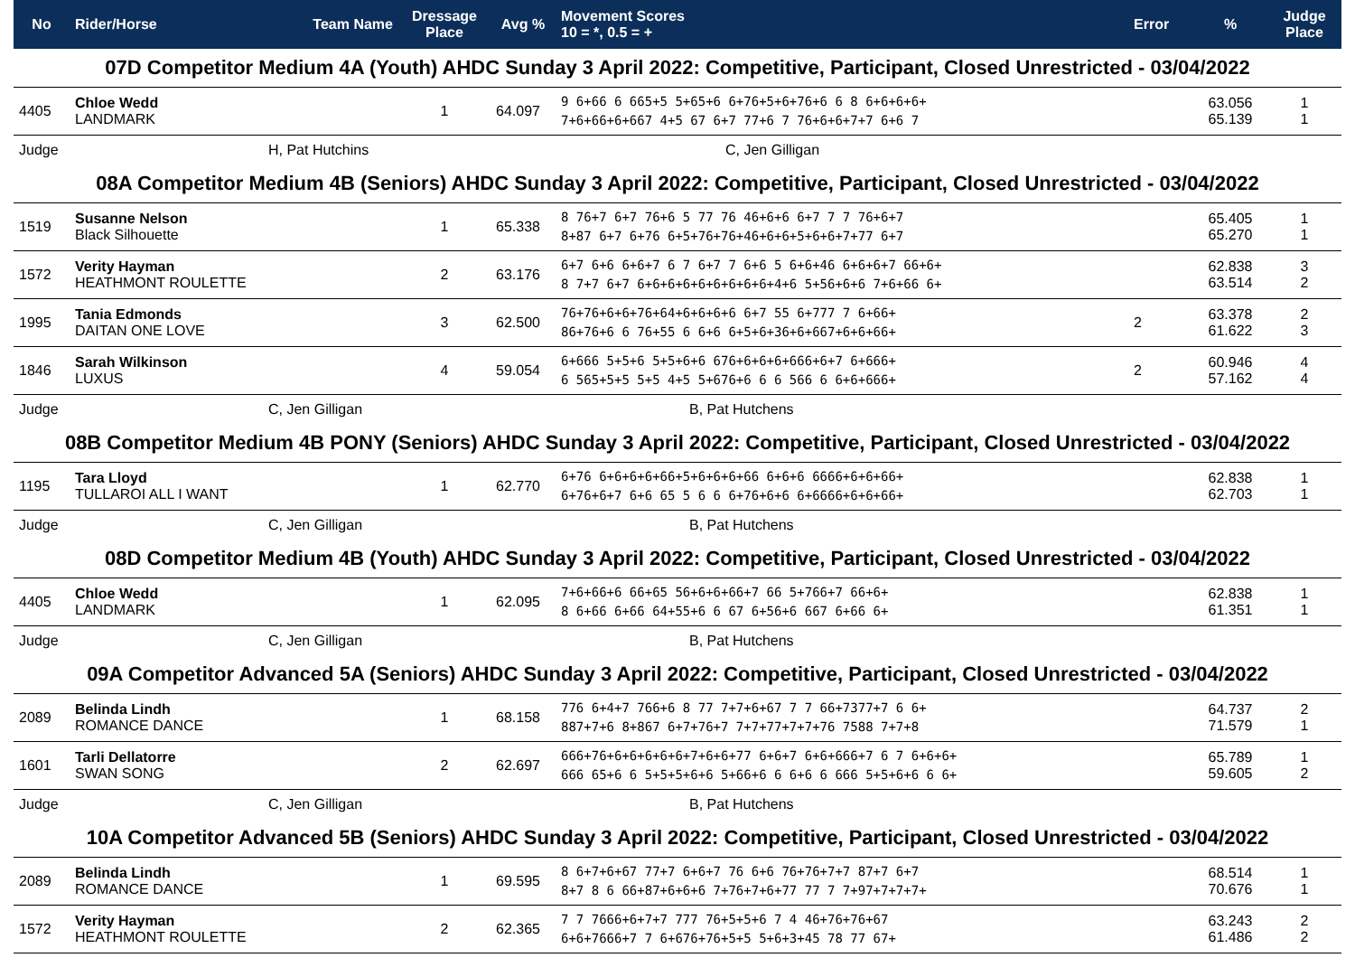| No | Rider/Horse | Team Name | Dressage Place | Avg % | Movement Scores 10 = *, 0.5 = + | Error | % | Judge Place |
| --- | --- | --- | --- | --- | --- | --- | --- | --- |
| 07D Competitor Medium 4A (Youth) AHDC Sunday 3 April 2022: Competitive, Participant, Closed Unrestricted - 03/04/2022 | | | | | | | | |
| 4405 | Chloe Wedd LANDMARK | | 1 | 64.097 | 9 6+66 6 665+5 5+65+6 6+76+5+6+76+6 6 8 6+6+6+6+ 7+6+66+6+667 4+5 67 6+7 77+6 7 76+6+6+7+7 6+6 7 | | 63.056 65.139 | 1 1 |
| Judge | H, Pat Hutchins | | | C, Jen Gilligan | | | | |
| 08A Competitor Medium 4B (Seniors) AHDC Sunday 3 April 2022: Competitive, Participant, Closed Unrestricted - 03/04/2022 | | | | | | | | |
| 1519 | Susanne Nelson Black Silhouette | | 1 | 65.338 | 8 76+7 6+7 76+6 5 77 76 46+6+6 6+7 7 7 76+6+7 8+87 6+7 6+76 6+5+76+76+46+6+6+5+6+6+7+77 6+7 | | 65.405 65.270 | 1 1 |
| 1572 | Verity Hayman HEATHMONT ROULETTE | | 2 | 63.176 | 6+7 6+6 6+6+7 6 7 6+7 7 6+6 5 6+6+46 6+6+6+7 66+6+ 8 7+7 6+7 6+6+6+6+6+6+6+6+6+4+6 5+56+6+6 7+6+66 6+ | | 62.838 63.514 | 3 2 |
| 1995 | Tania Edmonds DAITAN ONE LOVE | | 3 | 62.500 | 76+76+6+6+76+64+6+6+6+6 6+7 55 6+777 7 6+66+ 86+76+6 6 76+55 6 6+6 6+5+6+36+6+667+6+6+66+ | 2 | 63.378 61.622 | 2 3 |
| 1846 | Sarah Wilkinson LUXUS | | 4 | 59.054 | 6+666 5+5+6 5+5+6+6 676+6+6+6+666+6+7 6+666+ 6 565+5+5 5+5 4+5 5+676+6 6 6 566 6 6+6+666+ | 2 | 60.946 57.162 | 4 4 |
| Judge | C, Jen Gilligan | | | B, Pat Hutchens | | | | |
| 08B Competitor Medium 4B PONY (Seniors) AHDC Sunday 3 April 2022: Competitive, Participant, Closed Unrestricted - 03/04/2022 | | | | | | | | |
| 1195 | Tara Lloyd TULLAROI ALL I WANT | | 1 | 62.770 | 6+76 6+6+6+6+66+5+6+6+6+66 6+6+6 6666+6+6+66+ 6+76+6+7 6+6 65 5 6 6 6+76+6+6 6+6666+6+6+66+ | | 62.838 62.703 | 1 1 |
| Judge | C, Jen Gilligan | | | B, Pat Hutchens | | | | |
| 08D Competitor Medium 4B (Youth) AHDC Sunday 3 April 2022: Competitive, Participant, Closed Unrestricted - 03/04/2022 | | | | | | | | |
| 4405 | Chloe Wedd LANDMARK | | 1 | 62.095 | 7+6+66+6 66+65 56+6+6+66+7 66 5+766+7 66+6+ 8 6+66 6+66 64+55+6 6 67 6+56+6 667 6+66 6+ | | 62.838 61.351 | 1 1 |
| Judge | C, Jen Gilligan | | | B, Pat Hutchens | | | | |
| 09A Competitor Advanced 5A (Seniors) AHDC Sunday 3 April 2022: Competitive, Participant, Closed Unrestricted - 03/04/2022 | | | | | | | | |
| 2089 | Belinda Lindh ROMANCE DANCE | | 1 | 68.158 | 776 6+4+7 766+6 8 77 7+7+6+67 7 7 66+7377+7 6 6+ 887+7+6 8+867 6+7+76+7 7+7+77+7+7+76 7588 7+7+8 | | 64.737 71.579 | 2 1 |
| 1601 | Tarli Dellatorre SWAN SONG | | 2 | 62.697 | 666+76+6+6+6+6+6+7+6+6+77 6+6+7 6+6+666+7 6 7 6+6+6+ 666 65+6 6 5+5+5+6+6 5+66+6 6 6+6 6 666 5+5+6+6 6 6+ | | 65.789 59.605 | 1 2 |
| Judge | C, Jen Gilligan | | | B, Pat Hutchens | | | | |
| 10A Competitor Advanced 5B (Seniors) AHDC Sunday 3 April 2022: Competitive, Participant, Closed Unrestricted - 03/04/2022 | | | | | | | | |
| 2089 | Belinda Lindh ROMANCE DANCE | | 1 | 69.595 | 8 6+7+6+67 77+7 6+6+7 76 6+6 76+76+7+7 87+7 6+7 8+7 8 6 66+87+6+6+6 7+76+7+6+77 77 7 7+97+7+7+7+ | | 68.514 70.676 | 1 1 |
| 1572 | Verity Hayman HEATHMONT ROULETTE | | 2 | 62.365 | 7 7 7666+6+7+7 777 76+5+5+6 7 4 46+76+76+67 6+6+7666+7 7 6+676+76+5+5 5+6+3+45 78 77 67+ | | 63.243 61.486 | 2 2 |